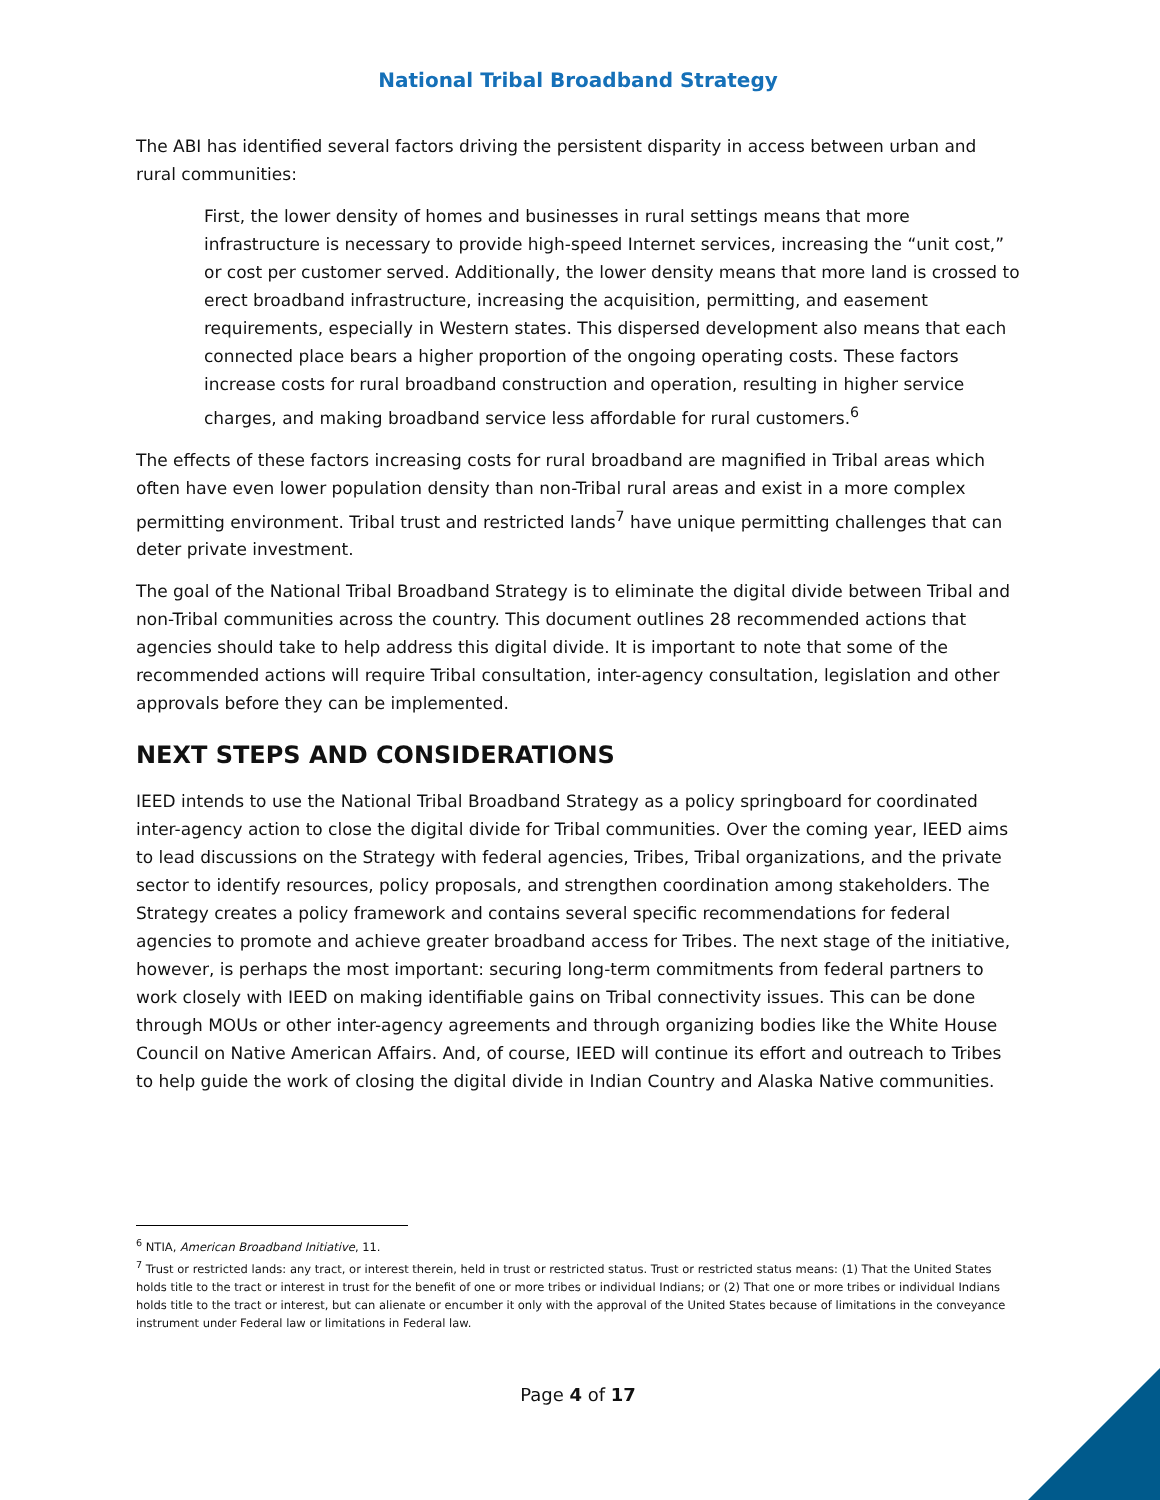National Tribal Broadband Strategy
The ABI has identified several factors driving the persistent disparity in access between urban and rural communities:
First, the lower density of homes and businesses in rural settings means that more infrastructure is necessary to provide high-speed Internet services, increasing the “unit cost,” or cost per customer served. Additionally, the lower density means that more land is crossed to erect broadband infrastructure, increasing the acquisition, permitting, and easement requirements, especially in Western states. This dispersed development also means that each connected place bears a higher proportion of the ongoing operating costs. These factors increase costs for rural broadband construction and operation, resulting in higher service charges, and making broadband service less affordable for rural customers.<sup>6</sup>
The effects of these factors increasing costs for rural broadband are magnified in Tribal areas which often have even lower population density than non-Tribal rural areas and exist in a more complex permitting environment. Tribal trust and restricted lands<sup>7</sup> have unique permitting challenges that can deter private investment.
The goal of the National Tribal Broadband Strategy is to eliminate the digital divide between Tribal and non-Tribal communities across the country. This document outlines 28 recommended actions that agencies should take to help address this digital divide. It is important to note that some of the recommended actions will require Tribal consultation, inter-agency consultation, legislation and other approvals before they can be implemented.
NEXT STEPS AND CONSIDERATIONS
IEED intends to use the National Tribal Broadband Strategy as a policy springboard for coordinated inter-agency action to close the digital divide for Tribal communities. Over the coming year, IEED aims to lead discussions on the Strategy with federal agencies, Tribes, Tribal organizations, and the private sector to identify resources, policy proposals, and strengthen coordination among stakeholders. The Strategy creates a policy framework and contains several specific recommendations for federal agencies to promote and achieve greater broadband access for Tribes. The next stage of the initiative, however, is perhaps the most important: securing long-term commitments from federal partners to work closely with IEED on making identifiable gains on Tribal connectivity issues. This can be done through MOUs or other inter-agency agreements and through organizing bodies like the White House Council on Native American Affairs. And, of course, IEED will continue its effort and outreach to Tribes to help guide the work of closing the digital divide in Indian Country and Alaska Native communities.
<sup>6</sup> NTIA, American Broadband Initiative, 11.
<sup>7</sup> Trust or restricted lands: any tract, or interest therein, held in trust or restricted status. Trust or restricted status means: (1) That the United States holds title to the tract or interest in trust for the benefit of one or more tribes or individual Indians; or (2) That one or more tribes or individual Indians holds title to the tract or interest, but can alienate or encumber it only with the approval of the United States because of limitations in the conveyance instrument under Federal law or limitations in Federal law.
Page 4 of 17